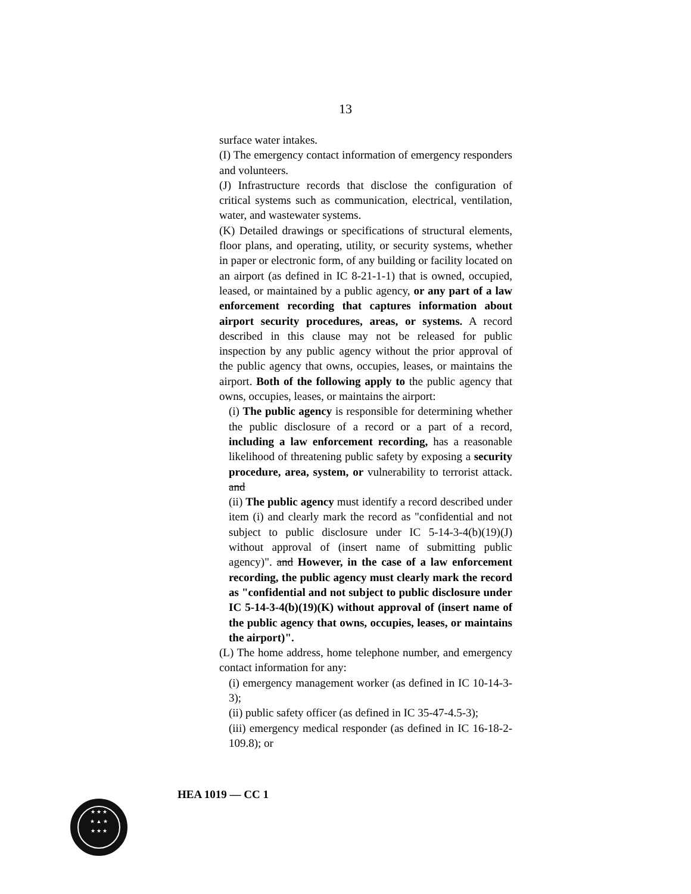13
surface water intakes.
(I) The emergency contact information of emergency responders and volunteers.
(J) Infrastructure records that disclose the configuration of critical systems such as communication, electrical, ventilation, water, and wastewater systems.
(K) Detailed drawings or specifications of structural elements, floor plans, and operating, utility, or security systems, whether in paper or electronic form, of any building or facility located on an airport (as defined in IC 8-21-1-1) that is owned, occupied, leased, or maintained by a public agency, or any part of a law enforcement recording that captures information about airport security procedures, areas, or systems. A record described in this clause may not be released for public inspection by any public agency without the prior approval of the public agency that owns, occupies, leases, or maintains the airport. Both of the following apply to the public agency that owns, occupies, leases, or maintains the airport:
(i) The public agency is responsible for determining whether the public disclosure of a record or a part of a record, including a law enforcement recording, has a reasonable likelihood of threatening public safety by exposing a security procedure, area, system, or vulnerability to terrorist attack. and
(ii) The public agency must identify a record described under item (i) and clearly mark the record as "confidential and not subject to public disclosure under IC 5-14-3-4(b)(19)(J) without approval of (insert name of submitting public agency)". and However, in the case of a law enforcement recording, the public agency must clearly mark the record as "confidential and not subject to public disclosure under IC 5-14-3-4(b)(19)(K) without approval of (insert name of the public agency that owns, occupies, leases, or maintains the airport)".
(L) The home address, home telephone number, and emergency contact information for any:
(i) emergency management worker (as defined in IC 10-14-3-3);
(ii) public safety officer (as defined in IC 35-47-4.5-3);
(iii) emergency medical responder (as defined in IC 16-18-2-109.8); or
HEA 1019 — CC 1
★ ★ ★
★ ▲ ★
★ ★ ★